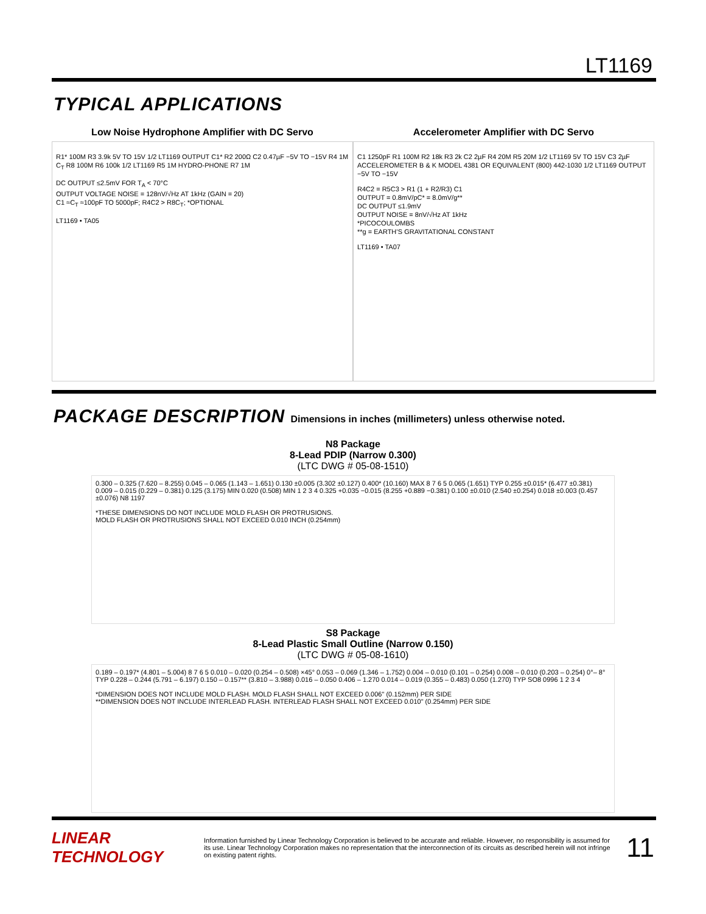LT1169
TYPICAL APPLICATIONS
Low Noise Hydrophone Amplifier with DC Servo
R1* 100M R3 3.9k 5V TO 15V 1/2 LT1169 OUTPUT C1* R2 200Ω C2 0.47µF −5V TO −15V R4 1M C<sub>T</sub> R8 100M R6 100k 1/2 LT1169 R5 1M HYDRO-PHONE R7 1M
DC OUTPUT ≤2.5mV FOR T<sub>A</sub> < 70°C
OUTPUT VOLTAGE NOISE = 128nV/√Hz AT 1kHz (GAIN = 20)
C1 ≈C<sub>T</sub> ≈100pF TO 5000pF; R4C2 > R8C<sub>T</sub>; *OPTIONAL
LT1169 • TA05
Accelerometer Amplifier with DC Servo
C1 1250pF R1 100M R2 18k R3 2k C2 2µF R4 20M R5 20M 1/2 LT1169 5V TO 15V C3 2µF ACCELEROMETER B & K MODEL 4381 OR EQUIVALENT (800) 442-1030 1/2 LT1169 OUTPUT −5V TO −15V
R4C2 = R5C3 > R1 (1 + R2/R3) C1
OUTPUT = 0.8mV/pC* = 8.0mV/g**
DC OUTPUT ≤1.9mV
OUTPUT NOISE = 8nV/√Hz AT 1kHz
*PICOCOULOMBS
**g = EARTH’S GRAVITATIONAL CONSTANT
LT1169 • TA07
PACKAGE DESCRIPTION Dimensions in inches (millimeters) unless otherwise noted.
N8 Package
8-Lead PDIP (Narrow 0.300)
(LTC DWG # 05-08-1510)
0.300 – 0.325 (7.620 – 8.255) 0.045 – 0.065 (1.143 – 1.651) 0.130 ±0.005 (3.302 ±0.127) 0.400* (10.160) MAX 8 7 6 5 0.065 (1.651) TYP 0.255 ±0.015* (6.477 ±0.381) 0.009 – 0.015 (0.229 – 0.381) 0.125 (3.175) MIN 0.020 (0.508) MIN 1 2 3 4 0.325 +0.035 −0.015 (8.255 +0.889 −0.381) 0.100 ±0.010 (2.540 ±0.254) 0.018 ±0.003 (0.457 ±0.076) N8 1197
*THESE DIMENSIONS DO NOT INCLUDE MOLD FLASH OR PROTRUSIONS.
MOLD FLASH OR PROTRUSIONS SHALL NOT EXCEED 0.010 INCH (0.254mm)
S8 Package
8-Lead Plastic Small Outline (Narrow 0.150)
(LTC DWG # 05-08-1610)
0.189 – 0.197* (4.801 – 5.004) 8 7 6 5 0.010 – 0.020 (0.254 – 0.508) ×45° 0.053 – 0.069 (1.346 – 1.752) 0.004 – 0.010 (0.101 – 0.254) 0.008 – 0.010 (0.203 – 0.254) 0°– 8° TYP 0.228 – 0.244 (5.791 – 6.197) 0.150 – 0.157** (3.810 – 3.988) 0.016 – 0.050 0.406 – 1.270 0.014 – 0.019 (0.355 – 0.483) 0.050 (1.270) TYP SO8 0996 1 2 3 4
*DIMENSION DOES NOT INCLUDE MOLD FLASH. MOLD FLASH SHALL NOT EXCEED 0.006" (0.152mm) PER SIDE
**DIMENSION DOES NOT INCLUDE INTERLEAD FLASH. INTERLEAD FLASH SHALL NOT EXCEED 0.010" (0.254mm) PER SIDE
LINEAR TECHNOLOGY
Information furnished by Linear Technology Corporation is believed to be accurate and reliable. However, no responsibility is assumed for its use. Linear Technology Corporation makes no representation that the interconnection of its circuits as described herein will not infringe on existing patent rights.
11